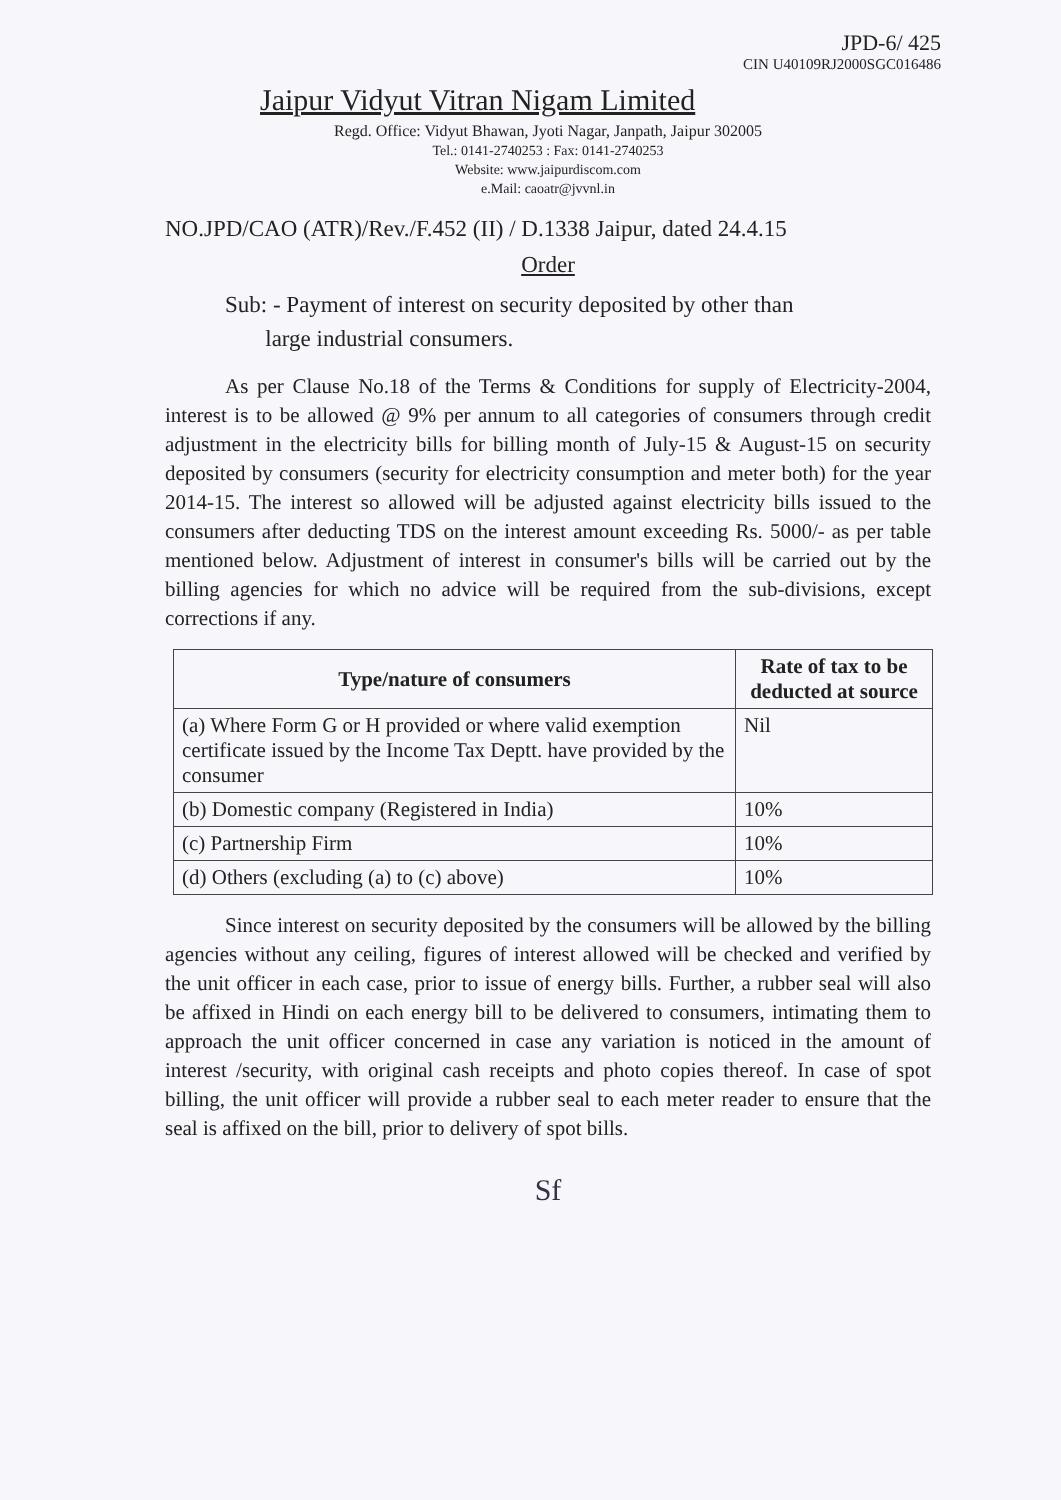JPD-6/ 425
CIN U40109RJ2000SGC016486
Jaipur Vidyut Vitran Nigam Limited
Regd. Office: Vidyut Bhawan, Jyoti Nagar, Janpath, Jaipur 302005
Tel.: 0141-2740253 : Fax: 0141-2740253
Website: www.jaipurdiscom.com
e.Mail: caoatr@jvvnl.in
NO.JPD/CAO (ATR)/Rev./F.452 (II) / D.1338 Jaipur, dated 24.4.15
Order
Sub: - Payment of interest on security deposited by other than
large industrial consumers.
As per Clause No.18 of the Terms & Conditions for supply of Electricity-2004, interest is to be allowed @ 9% per annum to all categories of consumers through credit adjustment in the electricity bills for billing month of July-15 & August-15 on security deposited by consumers (security for electricity consumption and meter both) for the year 2014-15. The interest so allowed will be adjusted against electricity bills issued to the consumers after deducting TDS on the interest amount exceeding Rs. 5000/- as per table mentioned below. Adjustment of interest in consumer's bills will be carried out by the billing agencies for which no advice will be required from the sub-divisions, except corrections if any.
| Type/nature of consumers | Rate of tax to be deducted at source |
| --- | --- |
| (a) Where Form G or H provided or where valid exemption certificate issued by the Income Tax Deptt. have provided by the consumer | Nil |
| (b) Domestic company (Registered in India) | 10% |
| (c) Partnership Firm | 10% |
| (d) Others (excluding (a) to (c) above) | 10% |
Since interest on security deposited by the consumers will be allowed by the billing agencies without any ceiling, figures of interest allowed will be checked and verified by the unit officer in each case, prior to issue of energy bills. Further, a rubber seal will also be affixed in Hindi on each energy bill to be delivered to consumers, intimating them to approach the unit officer concerned in case any variation is noticed in the amount of interest /security, with original cash receipts and photo copies thereof. In case of spot billing, the unit officer will provide a rubber seal to each meter reader to ensure that the seal is affixed on the bill, prior to delivery of spot bills.
Sf